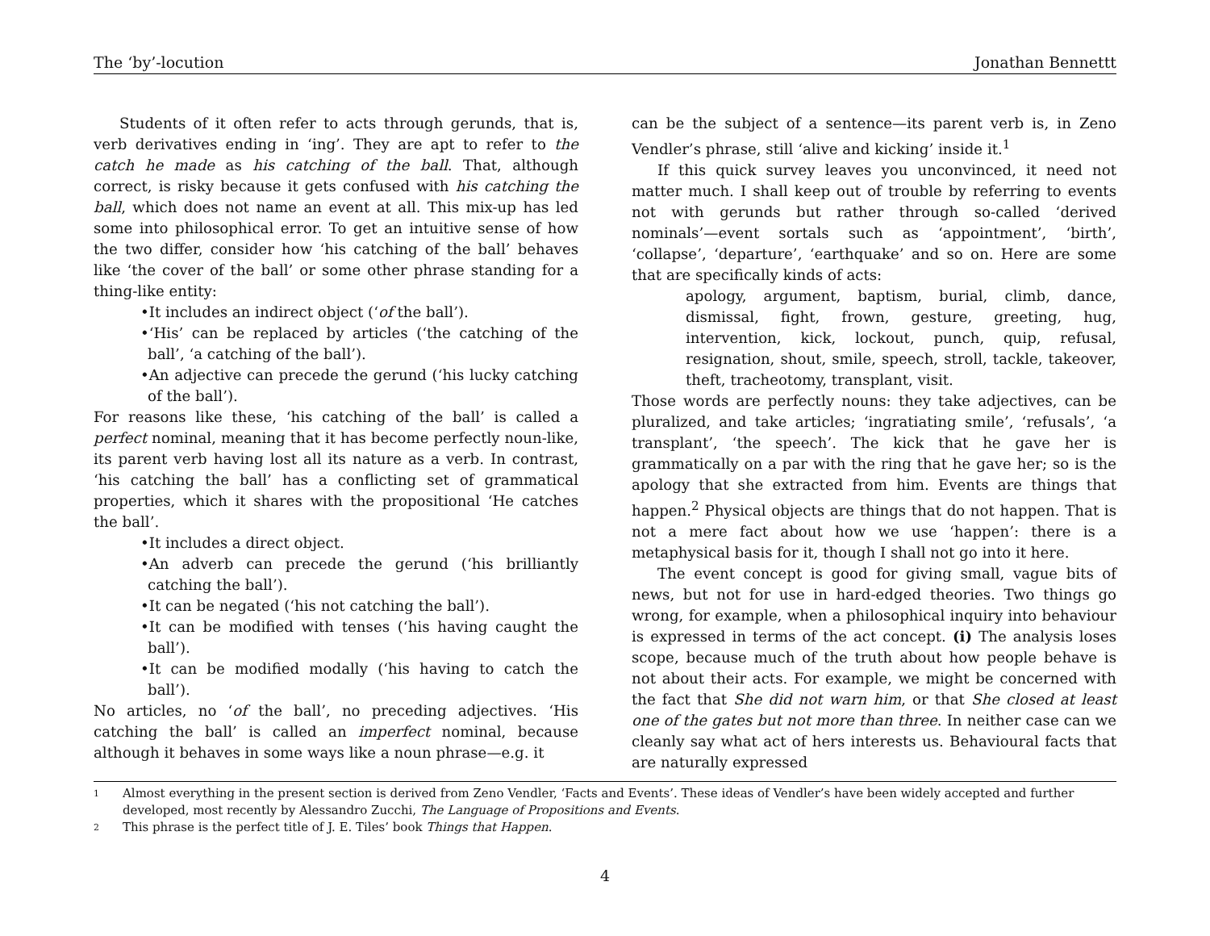The ‘by’-locution Jonathan Bennettt
Students of it often refer to acts through gerunds, that is, verb derivatives ending in ‘ing’. They are apt to refer to the catch he made as his catching of the ball. That, although correct, is risky because it gets confused with his catching the ball, which does not name an event at all. This mix-up has led some into philosophical error. To get an intuitive sense of how the two differ, consider how ‘his catching of the ball’ behaves like ‘the cover of the ball’ or some other phrase standing for a thing-like entity:
•It includes an indirect object (‘of the ball’).
•‘His’ can be replaced by articles (‘the catching of the ball’, ‘a catching of the ball’).
•An adjective can precede the gerund (‘his lucky catching of the ball’).
For reasons like these, ‘his catching of the ball’ is called a perfect nominal, meaning that it has become perfectly noun-like, its parent verb having lost all its nature as a verb. In contrast, ‘his catching the ball’ has a conflicting set of grammatical properties, which it shares with the propositional ‘He catches the ball’.
•It includes a direct object.
•An adverb can precede the gerund (‘his brilliantly catching the ball’).
•It can be negated (‘his not catching the ball’).
•It can be modified with tenses (‘his having caught the ball’).
•It can be modified modally (‘his having to catch the ball’).
No articles, no ‘of the ball’, no preceding adjectives. ‘His catching the ball’ is called an imperfect nominal, because although it behaves in some ways like a noun phrase—e.g. it
can be the subject of a sentence—its parent verb is, in Zeno Vendler’s phrase, still ‘alive and kicking’ inside it.<sup>1</sup>
If this quick survey leaves you unconvinced, it need not matter much. I shall keep out of trouble by referring to events not with gerunds but rather through so-called ‘derived nominals’—event sortals such as ‘appointment’, ‘birth’, ‘collapse’, ‘departure’, ‘earthquake’ and so on. Here are some that are specifically kinds of acts:
apology, argument, baptism, burial, climb, dance, dismissal, fight, frown, gesture, greeting, hug, intervention, kick, lockout, punch, quip, refusal, resignation, shout, smile, speech, stroll, tackle, takeover, theft, tracheotomy, transplant, visit.
Those words are perfectly nouns: they take adjectives, can be pluralized, and take articles; ‘ingratiating smile’, ‘refusals’, ‘a transplant’, ‘the speech’. The kick that he gave her is grammatically on a par with the ring that he gave her; so is the apology that she extracted from him. Events are things that happen.<sup>2</sup> Physical objects are things that do not happen. That is not a mere fact about how we use ‘happen’: there is a metaphysical basis for it, though I shall not go into it here.
The event concept is good for giving small, vague bits of news, but not for use in hard-edged theories. Two things go wrong, for example, when a philosophical inquiry into behaviour is expressed in terms of the act concept. (i) The analysis loses scope, because much of the truth about how people behave is not about their acts. For example, we might be concerned with the fact that She did not warn him, or that She closed at least one of the gates but not more than three. In neither case can we cleanly say what act of hers interests us. Behavioural facts that are naturally expressed
1 Almost everything in the present section is derived from Zeno Vendler, ‘Facts and Events’. These ideas of Vendler’s have been widely accepted and further developed, most recently by Alessandro Zucchi, The Language of Propositions and Events.
2 This phrase is the perfect title of J. E. Tiles’ book Things that Happen.
4